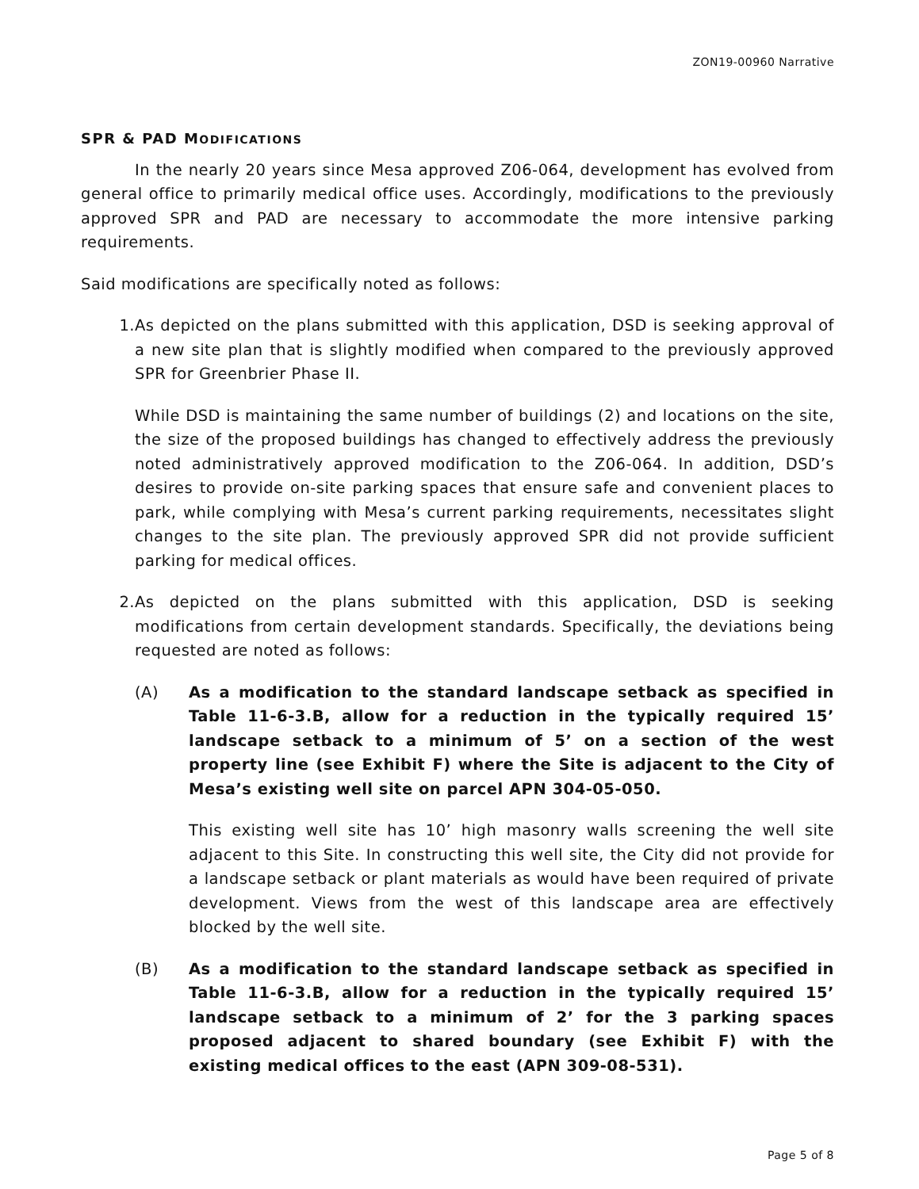ZON19-00960 Narrative
SPR & PAD MODIFICATIONS
In the nearly 20 years since Mesa approved Z06-064, development has evolved from general office to primarily medical office uses. Accordingly, modifications to the previously approved SPR and PAD are necessary to accommodate the more intensive parking requirements.
Said modifications are specifically noted as follows:
1. As depicted on the plans submitted with this application, DSD is seeking approval of a new site plan that is slightly modified when compared to the previously approved SPR for Greenbrier Phase II.
While DSD is maintaining the same number of buildings (2) and locations on the site, the size of the proposed buildings has changed to effectively address the previously noted administratively approved modification to the Z06-064. In addition, DSD’s desires to provide on-site parking spaces that ensure safe and convenient places to park, while complying with Mesa’s current parking requirements, necessitates slight changes to the site plan. The previously approved SPR did not provide sufficient parking for medical offices.
2. As depicted on the plans submitted with this application, DSD is seeking modifications from certain development standards. Specifically, the deviations being requested are noted as follows:
(A) As a modification to the standard landscape setback as specified in Table 11-6-3.B, allow for a reduction in the typically required 15’ landscape setback to a minimum of 5’ on a section of the west property line (see Exhibit F) where the Site is adjacent to the City of Mesa’s existing well site on parcel APN 304-05-050.
This existing well site has 10’ high masonry walls screening the well site adjacent to this Site. In constructing this well site, the City did not provide for a landscape setback or plant materials as would have been required of private development. Views from the west of this landscape area are effectively blocked by the well site.
(B) As a modification to the standard landscape setback as specified in Table 11-6-3.B, allow for a reduction in the typically required 15’ landscape setback to a minimum of 2’ for the 3 parking spaces proposed adjacent to shared boundary (see Exhibit F) with the existing medical offices to the east (APN 309-08-531).
Page 5 of 8